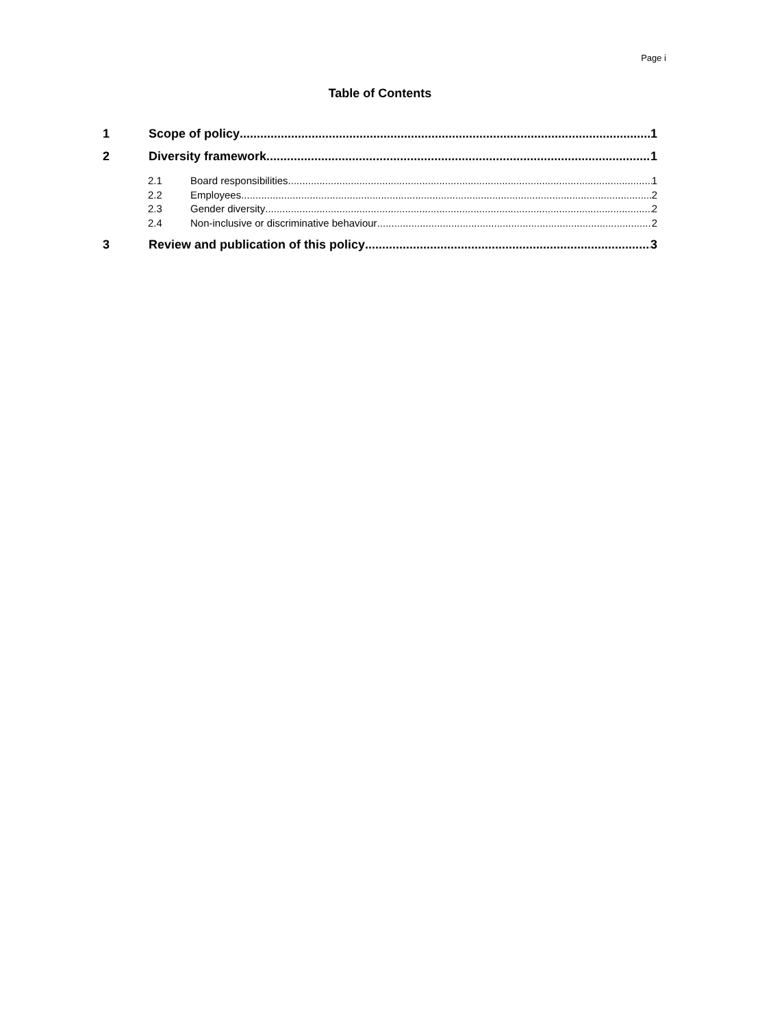Page i
Table of Contents
1 Scope of policy 1
2 Diversity framework 1
2.1 Board responsibilities 1
2.2 Employees 2
2.3 Gender diversity 2
2.4 Non-inclusive or discriminative behaviour 2
3 Review and publication of this policy 3